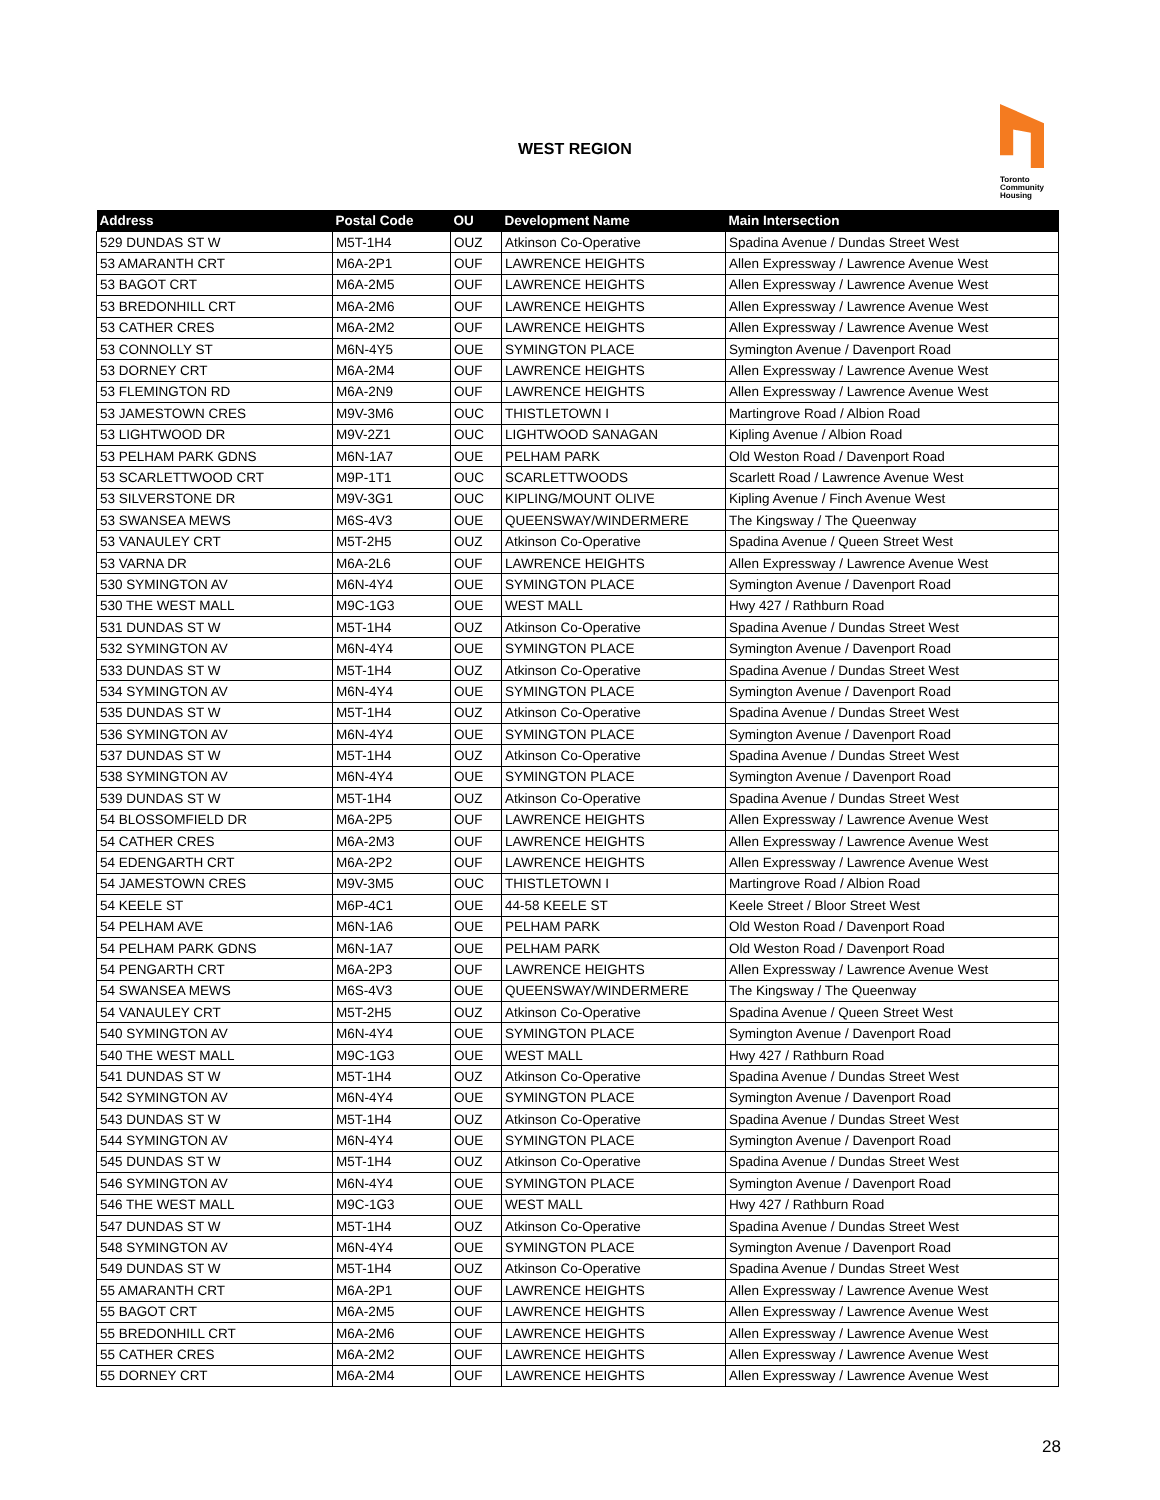WEST REGION
Toronto
Community
Housing
| Address | Postal Code | OU | Development Name | Main Intersection |
| --- | --- | --- | --- | --- |
| 529 DUNDAS ST W | M5T-1H4 | OUZ | Atkinson Co-Operative | Spadina Avenue / Dundas Street West |
| 53 AMARANTH CRT | M6A-2P1 | OUF | LAWRENCE HEIGHTS | Allen Expressway / Lawrence Avenue West |
| 53 BAGOT CRT | M6A-2M5 | OUF | LAWRENCE HEIGHTS | Allen Expressway / Lawrence Avenue West |
| 53 BREDONHILL CRT | M6A-2M6 | OUF | LAWRENCE HEIGHTS | Allen Expressway / Lawrence Avenue West |
| 53 CATHER CRES | M6A-2M2 | OUF | LAWRENCE HEIGHTS | Allen Expressway / Lawrence Avenue West |
| 53 CONNOLLY ST | M6N-4Y5 | OUE | SYMINGTON PLACE | Symington Avenue / Davenport Road |
| 53 DORNEY CRT | M6A-2M4 | OUF | LAWRENCE HEIGHTS | Allen Expressway / Lawrence Avenue West |
| 53 FLEMINGTON RD | M6A-2N9 | OUF | LAWRENCE HEIGHTS | Allen Expressway / Lawrence Avenue West |
| 53 JAMESTOWN CRES | M9V-3M6 | OUC | THISTLETOWN I | Martingrove Road / Albion Road |
| 53 LIGHTWOOD DR | M9V-2Z1 | OUC | LIGHTWOOD SANAGAN | Kipling Avenue / Albion Road |
| 53 PELHAM PARK GDNS | M6N-1A7 | OUE | PELHAM PARK | Old Weston Road / Davenport Road |
| 53 SCARLETTWOOD CRT | M9P-1T1 | OUC | SCARLETTWOODS | Scarlett Road / Lawrence Avenue West |
| 53 SILVERSTONE DR | M9V-3G1 | OUC | KIPLING/MOUNT OLIVE | Kipling Avenue / Finch Avenue West |
| 53 SWANSEA MEWS | M6S-4V3 | OUE | QUEENSWAY/WINDERMERE | The Kingsway / The Queenway |
| 53 VANAULEY CRT | M5T-2H5 | OUZ | Atkinson Co-Operative | Spadina Avenue / Queen Street West |
| 53 VARNA DR | M6A-2L6 | OUF | LAWRENCE HEIGHTS | Allen Expressway / Lawrence Avenue West |
| 530 SYMINGTON AV | M6N-4Y4 | OUE | SYMINGTON PLACE | Symington Avenue / Davenport Road |
| 530 THE WEST MALL | M9C-1G3 | OUE | WEST MALL | Hwy 427 / Rathburn Road |
| 531 DUNDAS ST W | M5T-1H4 | OUZ | Atkinson Co-Operative | Spadina Avenue / Dundas Street West |
| 532 SYMINGTON AV | M6N-4Y4 | OUE | SYMINGTON PLACE | Symington Avenue / Davenport Road |
| 533 DUNDAS ST W | M5T-1H4 | OUZ | Atkinson Co-Operative | Spadina Avenue / Dundas Street West |
| 534 SYMINGTON AV | M6N-4Y4 | OUE | SYMINGTON PLACE | Symington Avenue / Davenport Road |
| 535 DUNDAS ST W | M5T-1H4 | OUZ | Atkinson Co-Operative | Spadina Avenue / Dundas Street West |
| 536 SYMINGTON AV | M6N-4Y4 | OUE | SYMINGTON PLACE | Symington Avenue / Davenport Road |
| 537 DUNDAS ST W | M5T-1H4 | OUZ | Atkinson Co-Operative | Spadina Avenue / Dundas Street West |
| 538 SYMINGTON AV | M6N-4Y4 | OUE | SYMINGTON PLACE | Symington Avenue / Davenport Road |
| 539 DUNDAS ST W | M5T-1H4 | OUZ | Atkinson Co-Operative | Spadina Avenue / Dundas Street West |
| 54 BLOSSOMFIELD DR | M6A-2P5 | OUF | LAWRENCE HEIGHTS | Allen Expressway / Lawrence Avenue West |
| 54 CATHER CRES | M6A-2M3 | OUF | LAWRENCE HEIGHTS | Allen Expressway / Lawrence Avenue West |
| 54 EDENGARTH CRT | M6A-2P2 | OUF | LAWRENCE HEIGHTS | Allen Expressway / Lawrence Avenue West |
| 54 JAMESTOWN CRES | M9V-3M5 | OUC | THISTLETOWN I | Martingrove Road / Albion Road |
| 54 KEELE ST | M6P-4C1 | OUE | 44-58 KEELE ST | Keele Street / Bloor Street West |
| 54 PELHAM AVE | M6N-1A6 | OUE | PELHAM PARK | Old Weston Road / Davenport Road |
| 54 PELHAM PARK GDNS | M6N-1A7 | OUE | PELHAM PARK | Old Weston Road / Davenport Road |
| 54 PENGARTH CRT | M6A-2P3 | OUF | LAWRENCE HEIGHTS | Allen Expressway / Lawrence Avenue West |
| 54 SWANSEA MEWS | M6S-4V3 | OUE | QUEENSWAY/WINDERMERE | The Kingsway / The Queenway |
| 54 VANAULEY CRT | M5T-2H5 | OUZ | Atkinson Co-Operative | Spadina Avenue / Queen Street West |
| 540 SYMINGTON AV | M6N-4Y4 | OUE | SYMINGTON PLACE | Symington Avenue / Davenport Road |
| 540 THE WEST MALL | M9C-1G3 | OUE | WEST MALL | Hwy 427 / Rathburn Road |
| 541 DUNDAS ST W | M5T-1H4 | OUZ | Atkinson Co-Operative | Spadina Avenue / Dundas Street West |
| 542 SYMINGTON AV | M6N-4Y4 | OUE | SYMINGTON PLACE | Symington Avenue / Davenport Road |
| 543 DUNDAS ST W | M5T-1H4 | OUZ | Atkinson Co-Operative | Spadina Avenue / Dundas Street West |
| 544 SYMINGTON AV | M6N-4Y4 | OUE | SYMINGTON PLACE | Symington Avenue / Davenport Road |
| 545 DUNDAS ST W | M5T-1H4 | OUZ | Atkinson Co-Operative | Spadina Avenue / Dundas Street West |
| 546 SYMINGTON AV | M6N-4Y4 | OUE | SYMINGTON PLACE | Symington Avenue / Davenport Road |
| 546 THE WEST MALL | M9C-1G3 | OUE | WEST MALL | Hwy 427 / Rathburn Road |
| 547 DUNDAS ST W | M5T-1H4 | OUZ | Atkinson Co-Operative | Spadina Avenue / Dundas Street West |
| 548 SYMINGTON AV | M6N-4Y4 | OUE | SYMINGTON PLACE | Symington Avenue / Davenport Road |
| 549 DUNDAS ST W | M5T-1H4 | OUZ | Atkinson Co-Operative | Spadina Avenue / Dundas Street West |
| 55 AMARANTH CRT | M6A-2P1 | OUF | LAWRENCE HEIGHTS | Allen Expressway / Lawrence Avenue West |
| 55 BAGOT CRT | M6A-2M5 | OUF | LAWRENCE HEIGHTS | Allen Expressway / Lawrence Avenue West |
| 55 BREDONHILL CRT | M6A-2M6 | OUF | LAWRENCE HEIGHTS | Allen Expressway / Lawrence Avenue West |
| 55 CATHER CRES | M6A-2M2 | OUF | LAWRENCE HEIGHTS | Allen Expressway / Lawrence Avenue West |
| 55 DORNEY CRT | M6A-2M4 | OUF | LAWRENCE HEIGHTS | Allen Expressway / Lawrence Avenue West |
28